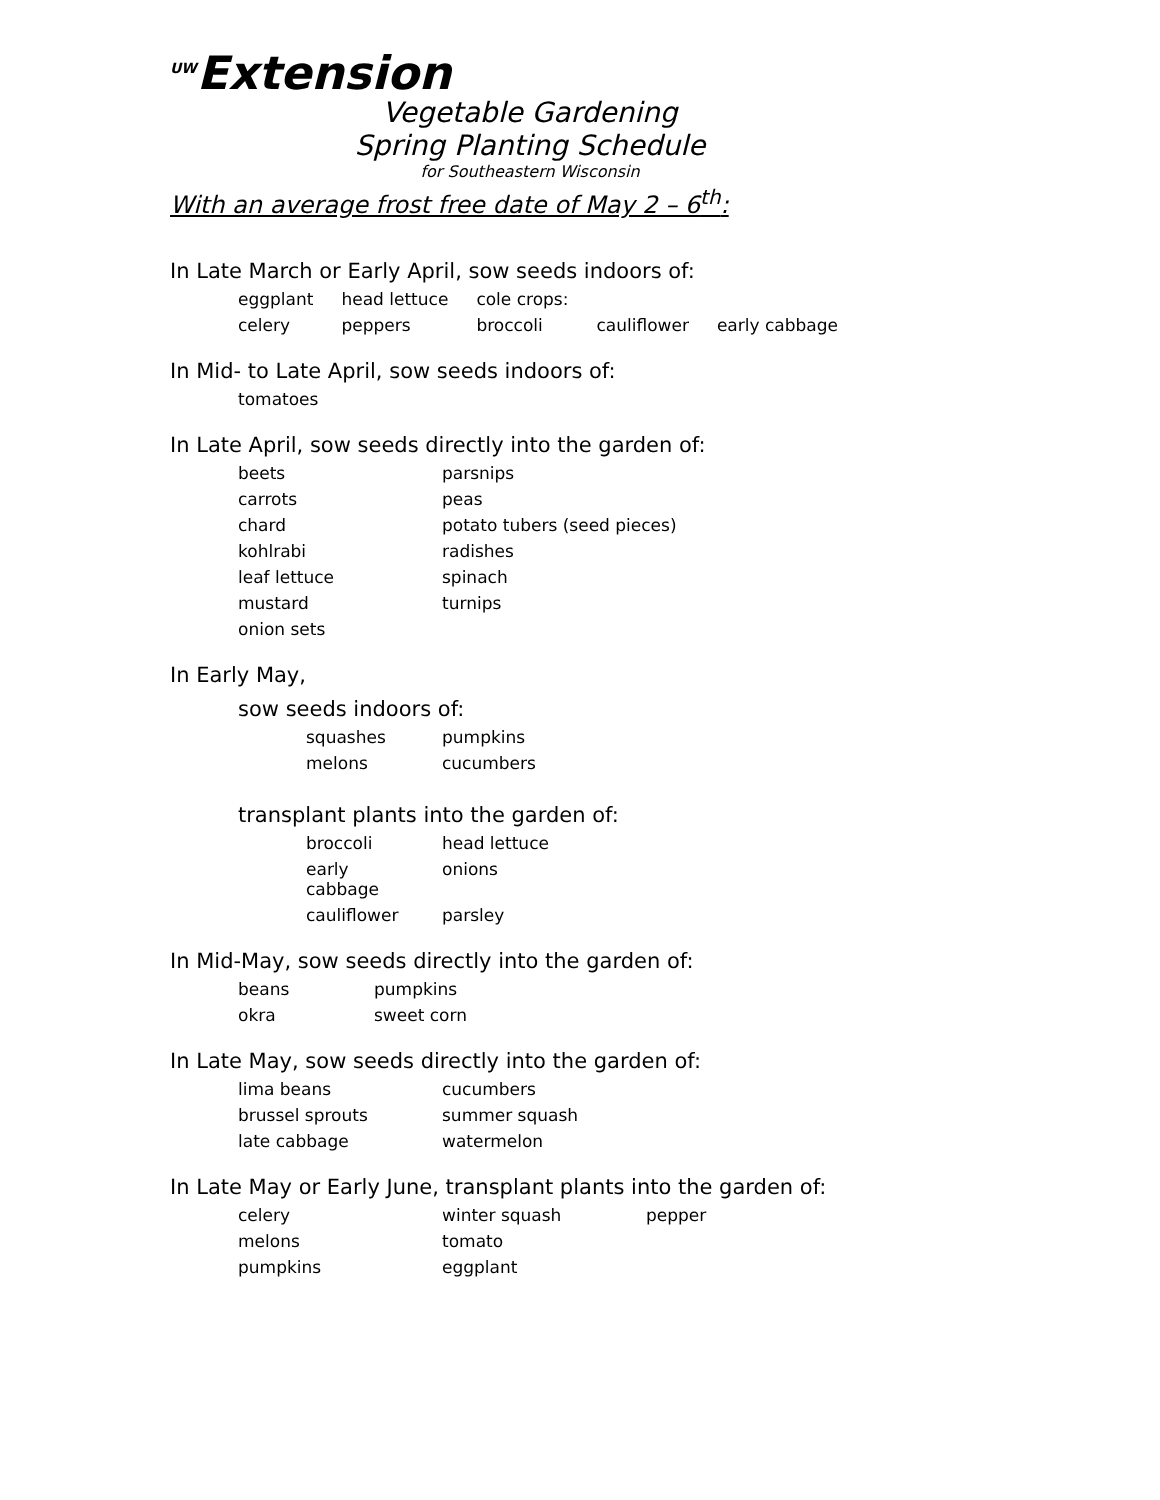<sup>UW</sup>Extension
Vegetable Gardening
Spring Planting Schedule
for Southeastern Wisconsin
With an average frost free date of May 2 – 6<sup>th</sup>:
In Late March or Early April, sow seeds indoors of:
| eggplant | head lettuce | cole crops: | | |
| celery | peppers | broccoli | cauliflower | early cabbage |
In Mid- to Late April, sow seeds indoors of:
| tomatoes |
In Late April, sow seeds directly into the garden of:
| beets | parsnips |
| carrots | peas |
| chard | potato tubers (seed pieces) |
| kohlrabi | radishes |
| leaf lettuce | spinach |
| mustard | turnips |
| onion sets | |
In Early May,
sow seeds indoors of:
| squashes | pumpkins |
| melons | cucumbers |
transplant plants into the garden of:
| broccoli | head lettuce |
| early cabbage | onions |
| cauliflower | parsley |
In Mid-May, sow seeds directly into the garden of:
| beans | pumpkins |
| okra | sweet corn |
In Late May, sow seeds directly into the garden of:
| lima beans | cucumbers |
| brussel sprouts | summer squash |
| late cabbage | watermelon |
In Late May or Early June, transplant plants into the garden of:
| celery | winter squash | pepper |
| melons | tomato | |
| pumpkins | eggplant | |